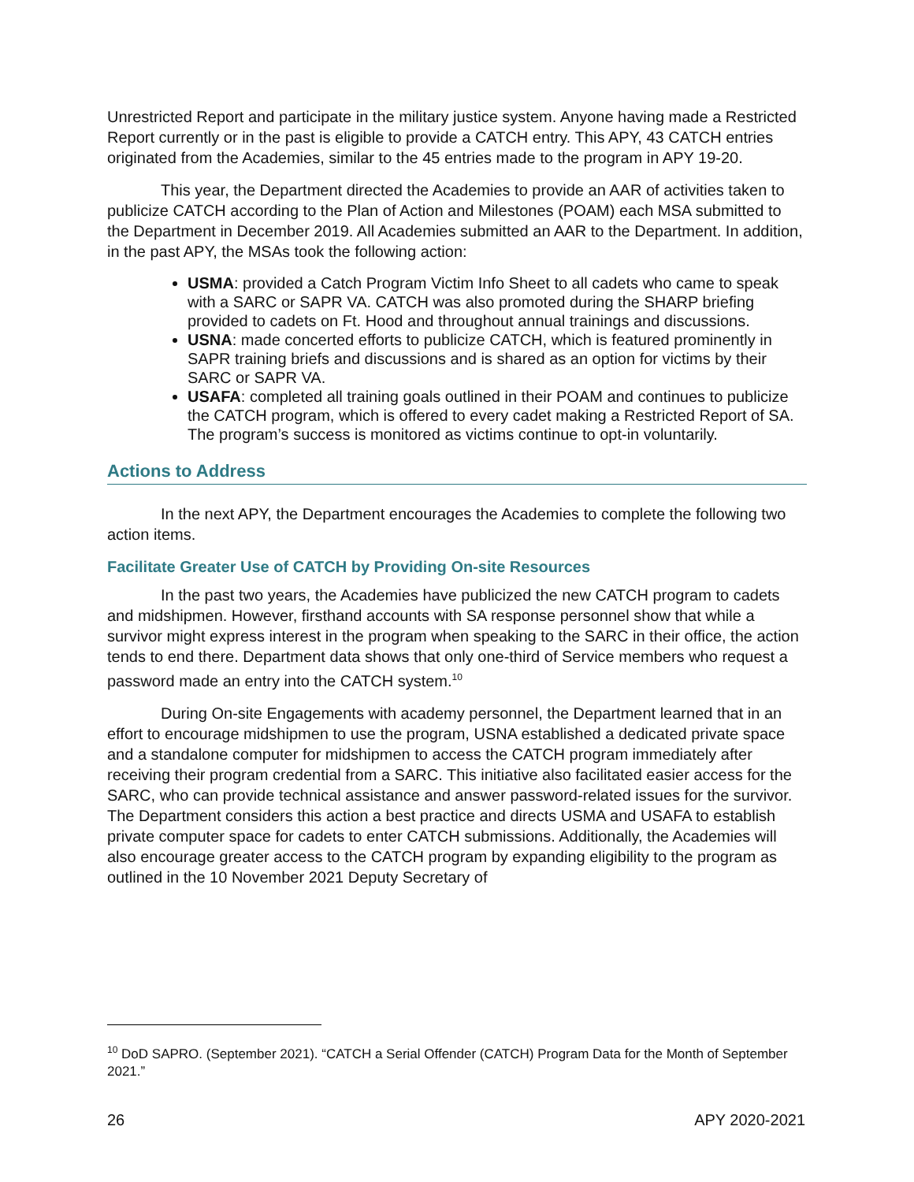Unrestricted Report and participate in the military justice system. Anyone having made a Restricted Report currently or in the past is eligible to provide a CATCH entry. This APY, 43 CATCH entries originated from the Academies, similar to the 45 entries made to the program in APY 19-20.
This year, the Department directed the Academies to provide an AAR of activities taken to publicize CATCH according to the Plan of Action and Milestones (POAM) each MSA submitted to the Department in December 2019. All Academies submitted an AAR to the Department. In addition, in the past APY, the MSAs took the following action:
USMA: provided a Catch Program Victim Info Sheet to all cadets who came to speak with a SARC or SAPR VA. CATCH was also promoted during the SHARP briefing provided to cadets on Ft. Hood and throughout annual trainings and discussions.
USNA: made concerted efforts to publicize CATCH, which is featured prominently in SAPR training briefs and discussions and is shared as an option for victims by their SARC or SAPR VA.
USAFA: completed all training goals outlined in their POAM and continues to publicize the CATCH program, which is offered to every cadet making a Restricted Report of SA. The program’s success is monitored as victims continue to opt-in voluntarily.
Actions to Address
In the next APY, the Department encourages the Academies to complete the following two action items.
Facilitate Greater Use of CATCH by Providing On-site Resources
In the past two years, the Academies have publicized the new CATCH program to cadets and midshipmen. However, firsthand accounts with SA response personnel show that while a survivor might express interest in the program when speaking to the SARC in their office, the action tends to end there. Department data shows that only one-third of Service members who request a password made an entry into the CATCH system.<sup>10</sup>
During On-site Engagements with academy personnel, the Department learned that in an effort to encourage midshipmen to use the program, USNA established a dedicated private space and a standalone computer for midshipmen to access the CATCH program immediately after receiving their program credential from a SARC. This initiative also facilitated easier access for the SARC, who can provide technical assistance and answer password-related issues for the survivor. The Department considers this action a best practice and directs USMA and USAFA to establish private computer space for cadets to enter CATCH submissions. Additionally, the Academies will also encourage greater access to the CATCH program by expanding eligibility to the program as outlined in the 10 November 2021 Deputy Secretary of
<sup>10</sup> DoD SAPRO. (September 2021). “CATCH a Serial Offender (CATCH) Program Data for the Month of September 2021.”
26 APY 2020-2021